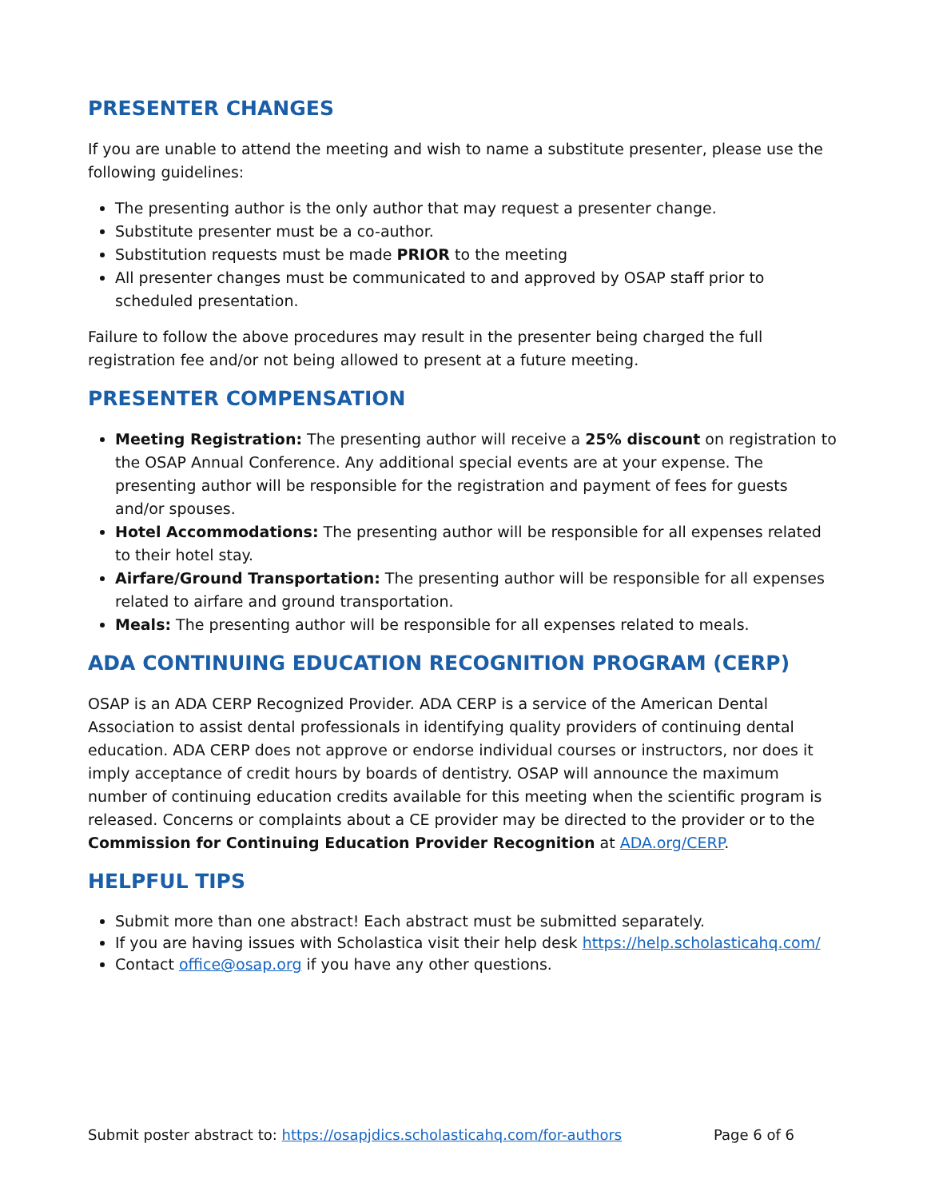PRESENTER CHANGES
If you are unable to attend the meeting and wish to name a substitute presenter, please use the following guidelines:
The presenting author is the only author that may request a presenter change.
Substitute presenter must be a co-author.
Substitution requests must be made PRIOR to the meeting
All presenter changes must be communicated to and approved by OSAP staff prior to scheduled presentation.
Failure to follow the above procedures may result in the presenter being charged the full registration fee and/or not being allowed to present at a future meeting.
PRESENTER COMPENSATION
Meeting Registration: The presenting author will receive a 25% discount on registration to the OSAP Annual Conference. Any additional special events are at your expense. The presenting author will be responsible for the registration and payment of fees for guests and/or spouses.
Hotel Accommodations: The presenting author will be responsible for all expenses related to their hotel stay.
Airfare/Ground Transportation: The presenting author will be responsible for all expenses related to airfare and ground transportation.
Meals: The presenting author will be responsible for all expenses related to meals.
ADA CONTINUING EDUCATION RECOGNITION PROGRAM (CERP)
OSAP is an ADA CERP Recognized Provider. ADA CERP is a service of the American Dental Association to assist dental professionals in identifying quality providers of continuing dental education. ADA CERP does not approve or endorse individual courses or instructors, nor does it imply acceptance of credit hours by boards of dentistry. OSAP will announce the maximum number of continuing education credits available for this meeting when the scientific program is released. Concerns or complaints about a CE provider may be directed to the provider or to the Commission for Continuing Education Provider Recognition at ADA.org/CERP.
HELPFUL TIPS
Submit more than one abstract! Each abstract must be submitted separately.
If you are having issues with Scholastica visit their help desk https://help.scholasticahq.com/
Contact office@osap.org if you have any other questions.
Submit poster abstract to: https://osapjdics.scholasticahq.com/for-authors Page 6 of 6